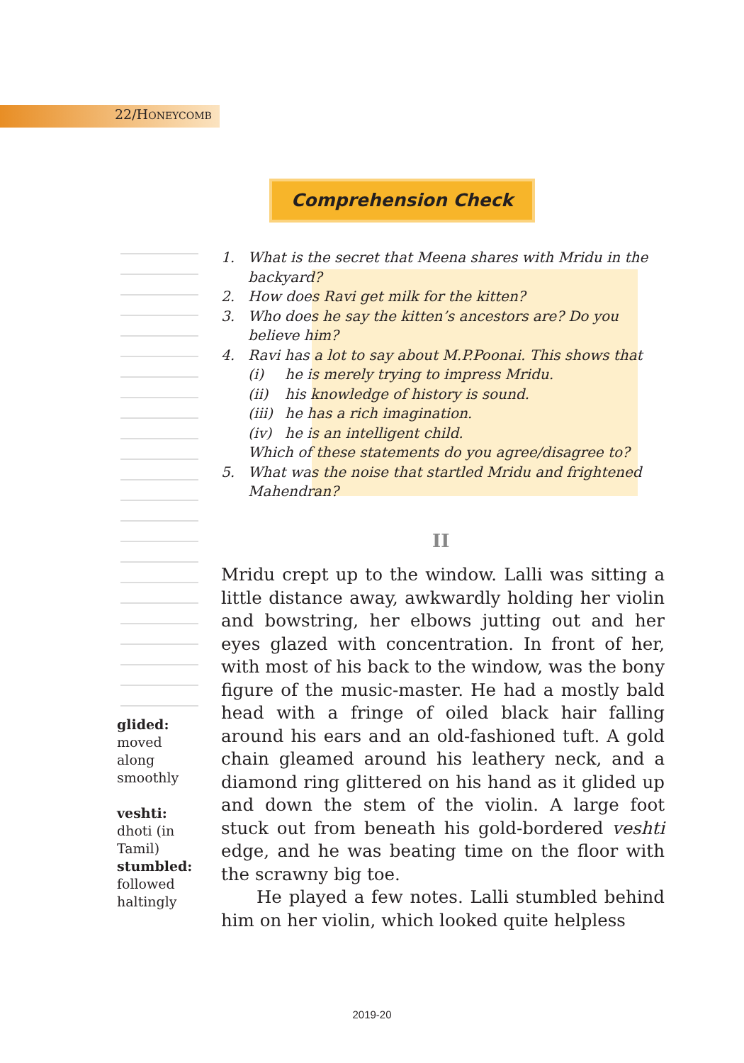22/HONEYCOMB
Comprehension Check
1. What is the secret that Meena shares with Mridu in the backyard?
2. How does Ravi get milk for the kitten?
3. Who does he say the kitten’s ancestors are? Do you believe him?
4. Ravi has a lot to say about M.P.Poonai. This shows that
(i) he is merely trying to impress Mridu.
(ii) his knowledge of history is sound.
(iii) he has a rich imagination.
(iv) he is an intelligent child.
Which of these statements do you agree/disagree to?
5. What was the noise that startled Mridu and frightened Mahendran?
II
Mridu crept up to the window. Lalli was sitting a little distance away, awkwardly holding her violin and bowstring, her elbows jutting out and her eyes glazed with concentration. In front of her, with most of his back to the window, was the bony figure of the music-master. He had a mostly bald head with a fringe of oiled black hair falling around his ears and an old-fashioned tuft. A gold chain gleamed around his leathery neck, and a diamond ring glittered on his hand as it glided up and down the stem of the violin. A large foot stuck out from beneath his gold-bordered veshti edge, and he was beating time on the floor with the scrawny big toe.
He played a few notes. Lalli stumbled behind him on her violin, which looked quite helpless
glided:
moved along smoothly
veshti:
dhoti (in Tamil)
stumbled:
followed haltingly
2019-20